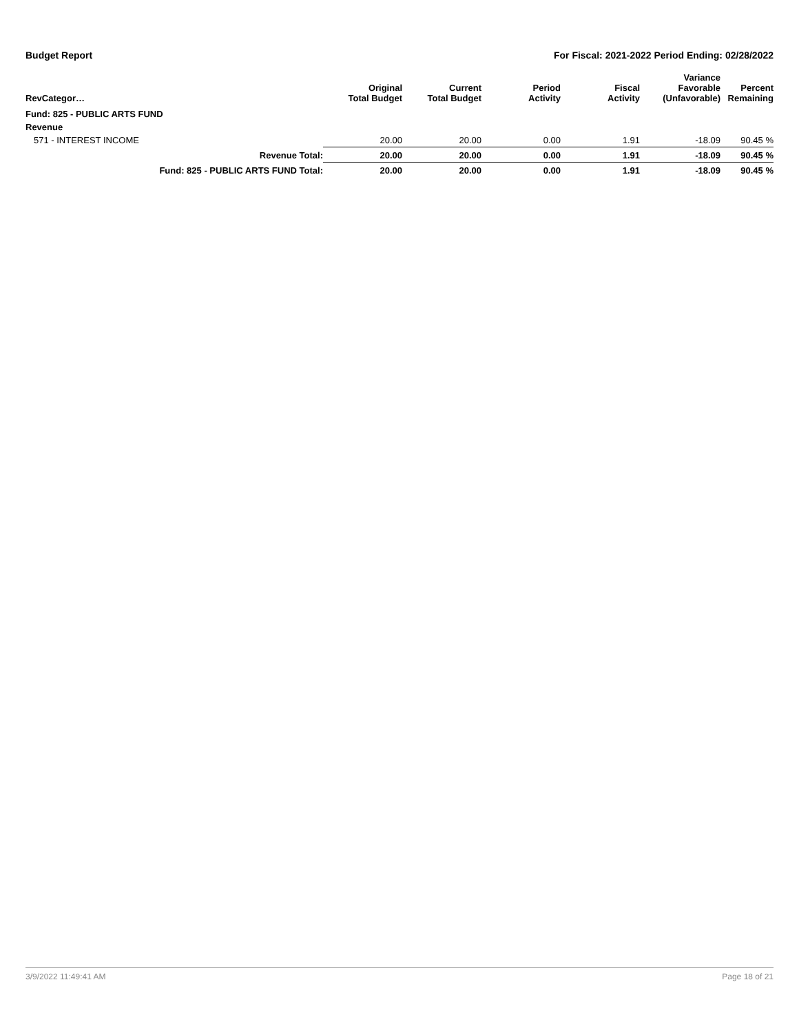Budget Report For Fiscal: 2021-2022 Period Ending: 02/28/2022
| RevCategor… | | Original Total Budget | Current Total Budget | Period Activity | Fiscal Activity | Variance Favorable (Unfavorable) | Percent Remaining |
| --- | --- | --- | --- | --- | --- | --- | --- |
| Fund: 825 - PUBLIC ARTS FUND | | | | | | | |
| Revenue | | | | | | | |
| 571 - INTEREST INCOME | | 20.00 | 20.00 | 0.00 | 1.91 | -18.09 | 90.45 % |
| | Revenue Total: | 20.00 | 20.00 | 0.00 | 1.91 | -18.09 | 90.45 % |
| | Fund: 825 - PUBLIC ARTS FUND Total: | 20.00 | 20.00 | 0.00 | 1.91 | -18.09 | 90.45 % |
3/9/2022 11:49:41 AM Page 18 of 21